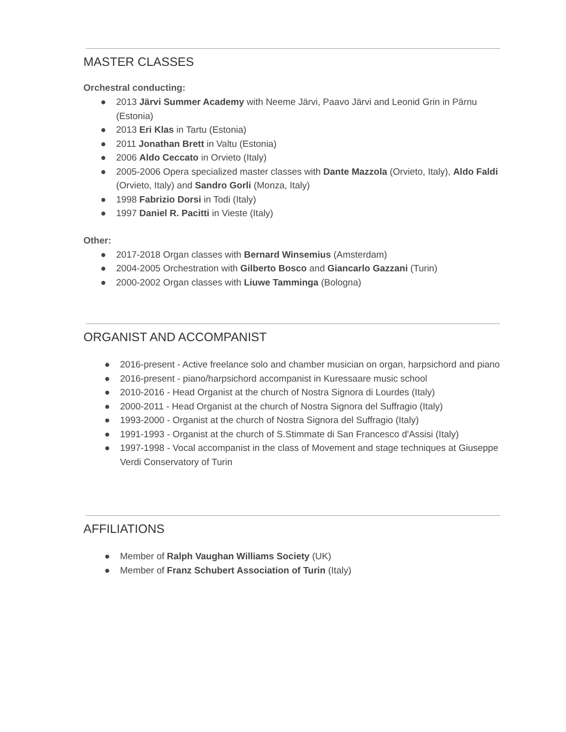MASTER CLASSES
Orchestral conducting:
● 2013 Järvi Summer Academy with Neeme Järvi, Paavo Järvi and Leonid Grin in Pärnu (Estonia)
● 2013 Eri Klas in Tartu (Estonia)
● 2011 Jonathan Brett in Valtu (Estonia)
● 2006 Aldo Ceccato in Orvieto (Italy)
● 2005-2006 Opera specialized master classes with Dante Mazzola (Orvieto, Italy), Aldo Faldi (Orvieto, Italy) and Sandro Gorli (Monza, Italy)
● 1998 Fabrizio Dorsi in Todi (Italy)
● 1997 Daniel R. Pacitti in Vieste (Italy)
Other:
● 2017-2018 Organ classes with Bernard Winsemius (Amsterdam)
● 2004-2005 Orchestration with Gilberto Bosco and Giancarlo Gazzani (Turin)
● 2000-2002 Organ classes with Liuwe Tamminga (Bologna)
ORGANIST AND ACCOMPANIST
● 2016-present - Active freelance solo and chamber musician on organ, harpsichord and piano
● 2016-present - piano/harpsichord accompanist in Kuressaare music school
● 2010-2016 - Head Organist at the church of Nostra Signora di Lourdes (Italy)
● 2000-2011 - Head Organist at the church of Nostra Signora del Suffragio (Italy)
● 1993-2000 - Organist at the church of Nostra Signora del Suffragio (Italy)
● 1991-1993 - Organist at the church of S.Stimmate di San Francesco d'Assisi (Italy)
● 1997-1998 - Vocal accompanist in the class of Movement and stage techniques at Giuseppe Verdi Conservatory of Turin
AFFILIATIONS
● Member of Ralph Vaughan Williams Society (UK)
● Member of Franz Schubert Association of Turin (Italy)